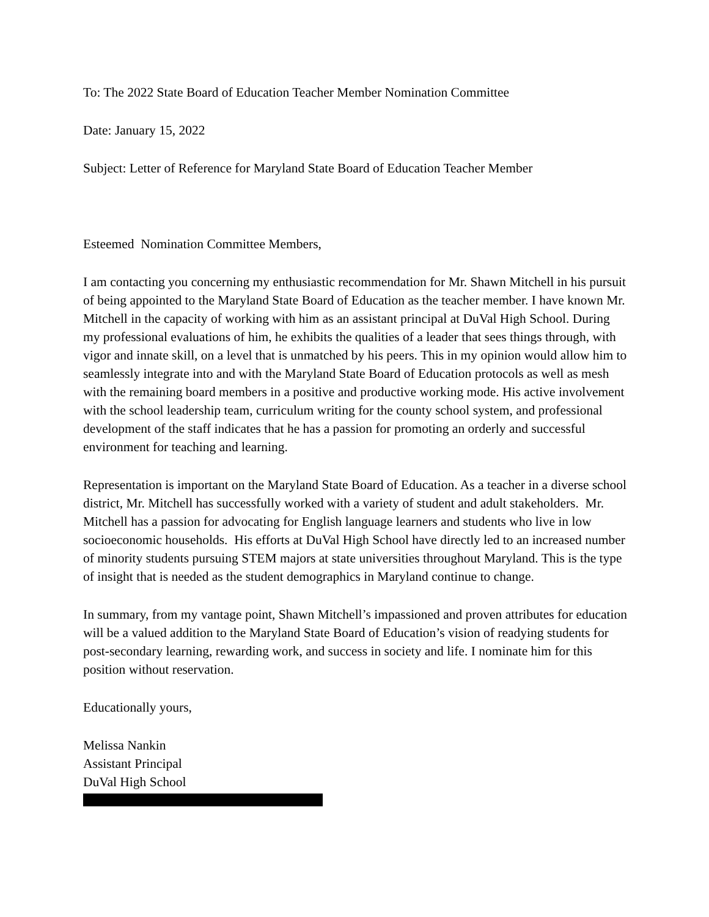To: The 2022 State Board of Education Teacher Member Nomination Committee
Date: January 15, 2022
Subject: Letter of Reference for Maryland State Board of Education Teacher Member
Esteemed Nomination Committee Members,
I am contacting you concerning my enthusiastic recommendation for Mr. Shawn Mitchell in his pursuit of being appointed to the Maryland State Board of Education as the teacher member. I have known Mr. Mitchell in the capacity of working with him as an assistant principal at DuVal High School. During my professional evaluations of him, he exhibits the qualities of a leader that sees things through, with vigor and innate skill, on a level that is unmatched by his peers. This in my opinion would allow him to seamlessly integrate into and with the Maryland State Board of Education protocols as well as mesh with the remaining board members in a positive and productive working mode. His active involvement with the school leadership team, curriculum writing for the county school system, and professional development of the staff indicates that he has a passion for promoting an orderly and successful environment for teaching and learning.
Representation is important on the Maryland State Board of Education. As a teacher in a diverse school district, Mr. Mitchell has successfully worked with a variety of student and adult stakeholders. Mr. Mitchell has a passion for advocating for English language learners and students who live in low socioeconomic households. His efforts at DuVal High School have directly led to an increased number of minority students pursuing STEM majors at state universities throughout Maryland. This is the type of insight that is needed as the student demographics in Maryland continue to change.
In summary, from my vantage point, Shawn Mitchell’s impassioned and proven attributes for education will be a valued addition to the Maryland State Board of Education’s vision of readying students for post-secondary learning, rewarding work, and success in society and life. I nominate him for this position without reservation.
Educationally yours,
Melissa Nankin
Assistant Principal
DuVal High School